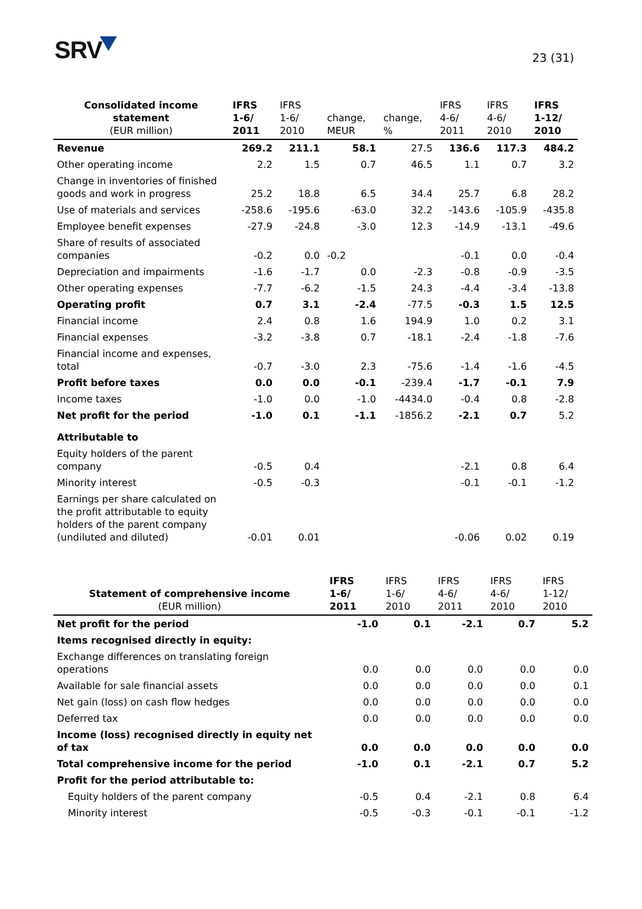SRV
23 (31)
| Consolidated income statement (EUR million) | IFRS 1-6/ 2011 | IFRS 1-6/ 2010 | change, MEUR | change, % | IFRS 4-6/ 2011 | IFRS 4-6/ 2010 | IFRS 1-12/ 2010 |
| --- | --- | --- | --- | --- | --- | --- | --- |
| Revenue | 269.2 | 211.1 | 58.1 | 27.5 | 136.6 | 117.3 | 484.2 |
| Other operating income | 2.2 | 1.5 | 0.7 | 46.5 | 1.1 | 0.7 | 3.2 |
| Change in inventories of finished goods and work in progress | 25.2 | 18.8 | 6.5 | 34.4 | 25.7 | 6.8 | 28.2 |
| Use of materials and services | -258.6 | -195.6 | -63.0 | 32.2 | -143.6 | -105.9 | -435.8 |
| Employee benefit expenses | -27.9 | -24.8 | -3.0 | 12.3 | -14.9 | -13.1 | -49.6 |
| Share of results of associated companies | -0.2 | 0.0 | -0.2 | | -0.1 | 0.0 | -0.4 |
| Depreciation and impairments | -1.6 | -1.7 | 0.0 | -2.3 | -0.8 | -0.9 | -3.5 |
| Other operating expenses | -7.7 | -6.2 | -1.5 | 24.3 | -4.4 | -3.4 | -13.8 |
| Operating profit | 0.7 | 3.1 | -2.4 | -77.5 | -0.3 | 1.5 | 12.5 |
| Financial income | 2.4 | 0.8 | 1.6 | 194.9 | 1.0 | 0.2 | 3.1 |
| Financial expenses | -3.2 | -3.8 | 0.7 | -18.1 | -2.4 | -1.8 | -7.6 |
| Financial income and expenses, total | -0.7 | -3.0 | 2.3 | -75.6 | -1.4 | -1.6 | -4.5 |
| Profit before taxes | 0.0 | 0.0 | -0.1 | -239.4 | -1.7 | -0.1 | 7.9 |
| Income taxes | -1.0 | 0.0 | -1.0 | -4434.0 | -0.4 | 0.8 | -2.8 |
| Net profit for the period | -1.0 | 0.1 | -1.1 | -1856.2 | -2.1 | 0.7 | 5.2 |
| Attributable to | | | | | | | |
| Equity holders of the parent company | -0.5 | 0.4 | | | -2.1 | 0.8 | 6.4 |
| Minority interest | -0.5 | -0.3 | | | -0.1 | -0.1 | -1.2 |
| Earnings per share calculated on the profit attributable to equity holders of the parent company (undiluted and diluted) | -0.01 | 0.01 | | | -0.06 | 0.02 | 0.19 |
| Statement of comprehensive income (EUR million) | IFRS 1-6/ 2011 | IFRS 1-6/ 2010 | IFRS 4-6/ 2011 | IFRS 4-6/ 2010 | IFRS 1-12/ 2010 |
| --- | --- | --- | --- | --- | --- |
| Net profit for the period | -1.0 | 0.1 | -2.1 | 0.7 | 5.2 |
| Items recognised directly in equity: | | | | | |
| Exchange differences on translating foreign operations | 0.0 | 0.0 | 0.0 | 0.0 | 0.0 |
| Available for sale financial assets | 0.0 | 0.0 | 0.0 | 0.0 | 0.1 |
| Net gain (loss) on cash flow hedges | 0.0 | 0.0 | 0.0 | 0.0 | 0.0 |
| Deferred tax | 0.0 | 0.0 | 0.0 | 0.0 | 0.0 |
| Income (loss) recognised directly in equity net of tax | 0.0 | 0.0 | 0.0 | 0.0 | 0.0 |
| Total comprehensive income for the period | -1.0 | 0.1 | -2.1 | 0.7 | 5.2 |
| Profit for the period attributable to: | | | | | |
| Equity holders of the parent company | -0.5 | 0.4 | -2.1 | 0.8 | 6.4 |
| Minority interest | -0.5 | -0.3 | -0.1 | -0.1 | -1.2 |